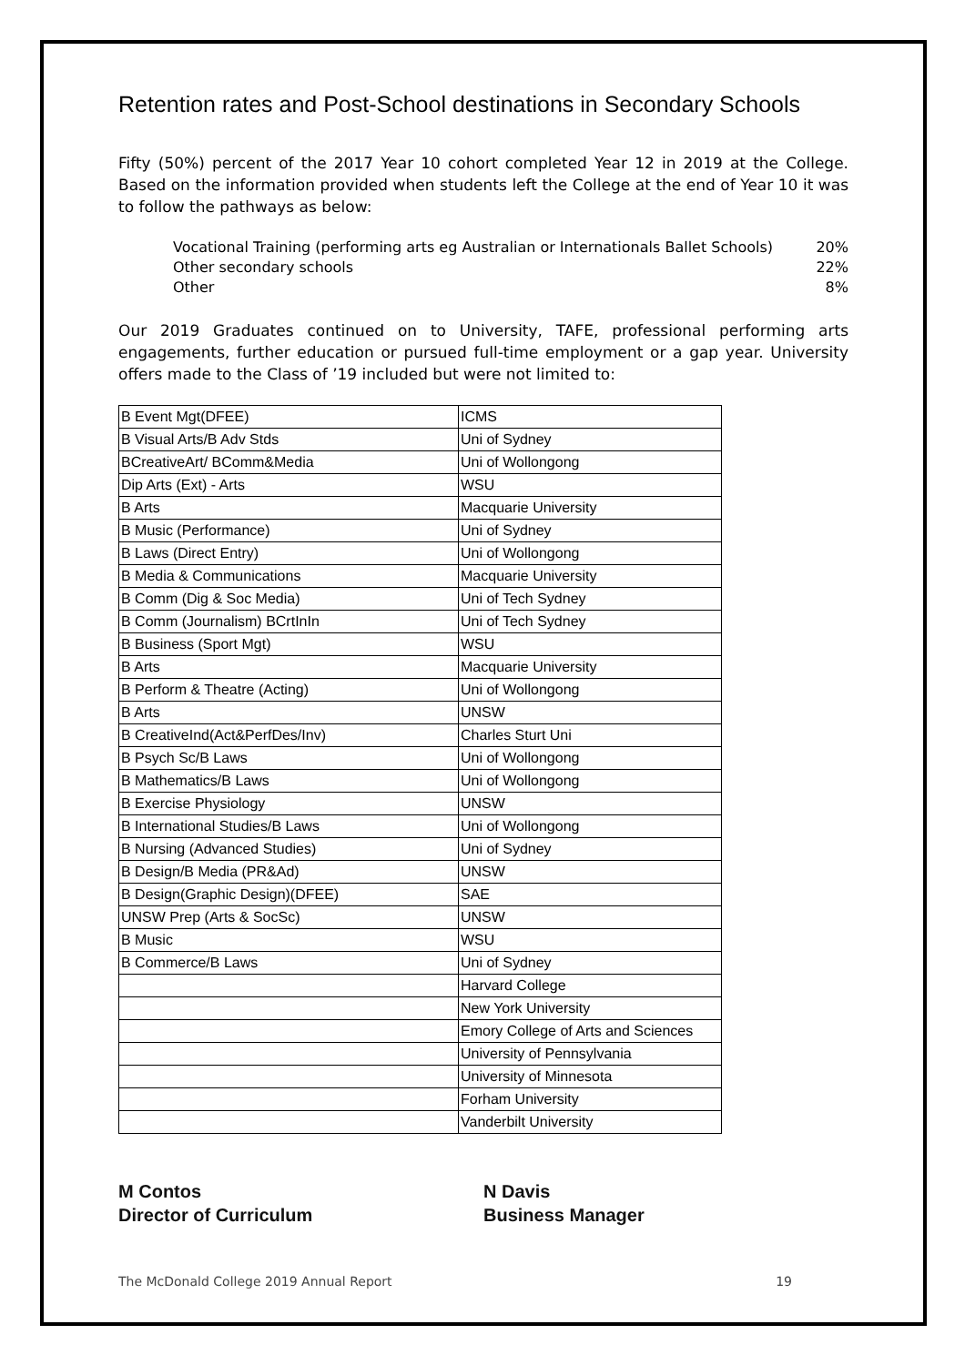Retention rates and Post-School destinations in Secondary Schools
Fifty (50%) percent of the 2017 Year 10 cohort completed Year 12 in 2019 at the College. Based on the information provided when students left the College at the end of Year 10 it was to follow the pathways as below:
Vocational Training (performing arts eg Australian or Internationals Ballet Schools) 20%
Other secondary schools 22%
Other 8%
Our 2019 Graduates continued on to University, TAFE, professional performing arts engagements, further education or pursued full-time employment or a gap year. University offers made to the Class of ’19 included but were not limited to:
| B Event Mgt(DFEE) | ICMS |
| B Visual Arts/B Adv Stds | Uni of Sydney |
| BCreativeArt/ BComm&Media | Uni of Wollongong |
| Dip Arts (Ext) - Arts | WSU |
| B Arts | Macquarie University |
| B Music (Performance) | Uni of Sydney |
| B Laws (Direct Entry) | Uni of Wollongong |
| B Media & Communications | Macquarie University |
| B Comm (Dig & Soc Media) | Uni of Tech Sydney |
| B Comm (Journalism) BCrtInIn | Uni of Tech Sydney |
| B Business (Sport Mgt) | WSU |
| B Arts | Macquarie University |
| B Perform & Theatre (Acting) | Uni of Wollongong |
| B Arts | UNSW |
| B CreativeInd(Act&PerfDes/Inv) | Charles Sturt Uni |
| B Psych Sc/B Laws | Uni of Wollongong |
| B Mathematics/B Laws | Uni of Wollongong |
| B Exercise Physiology | UNSW |
| B International Studies/B Laws | Uni of Wollongong |
| B Nursing (Advanced Studies) | Uni of Sydney |
| B Design/B Media (PR&Ad) | UNSW |
| B Design(Graphic Design)(DFEE) | SAE |
| UNSW Prep (Arts & SocSc) | UNSW |
| B Music | WSU |
| B Commerce/B Laws | Uni of Sydney |
| | Harvard College |
| | New York University |
| | Emory College of Arts and Sciences |
| | University of Pennsylvania |
| | University of Minnesota |
| | Forham University |
| | Vanderbilt University |
M Contos
Director of Curriculum
N Davis
Business Manager
The McDonald College 2019 Annual Report 19